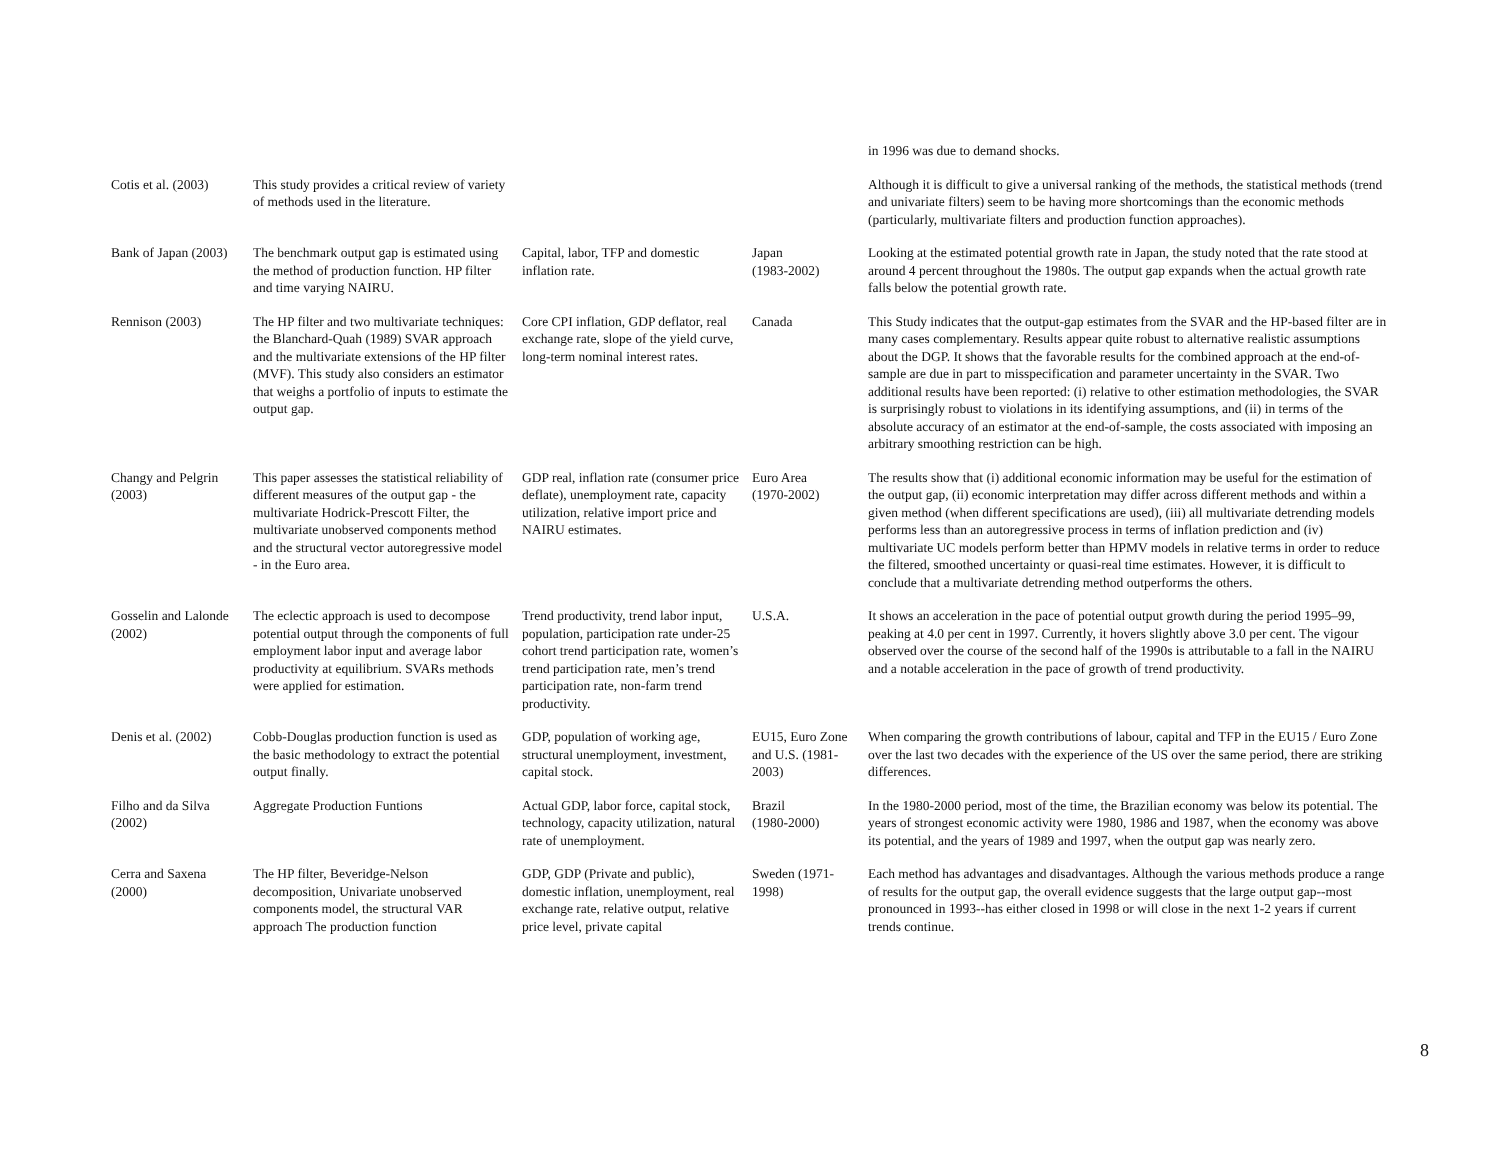| | | | | in 1996 was due to demand shocks. |
| Cotis et al. (2003) | This study provides a critical review of variety of methods used in the literature. | | | Although it is difficult to give a universal ranking of the methods, the statistical methods (trend and univariate filters) seem to be having more shortcomings than the economic methods (particularly, multivariate filters and production function approaches). |
| Bank of Japan (2003) | The benchmark output gap is estimated using the method of production function. HP filter and time varying NAIRU. | Capital, labor, TFP and domestic inflation rate. | Japan (1983-2002) | Looking at the estimated potential growth rate in Japan, the study noted that the rate stood at around 4 percent throughout the 1980s. The output gap expands when the actual growth rate falls below the potential growth rate. |
| Rennison (2003) | The HP filter and two multivariate techniques: the Blanchard-Quah (1989) SVAR approach and the multivariate extensions of the HP filter (MVF). This study also considers an estimator that weighs a portfolio of inputs to estimate the output gap. | Core CPI inflation, GDP deflator, real exchange rate, slope of the yield curve, long-term nominal interest rates. | Canada | This Study indicates that the output-gap estimates from the SVAR and the HP-based filter are in many cases complementary. Results appear quite robust to alternative realistic assumptions about the DGP. It shows that the favorable results for the combined approach at the end-of-sample are due in part to misspecification and parameter uncertainty in the SVAR. Two additional results have been reported: (i) relative to other estimation methodologies, the SVAR is surprisingly robust to violations in its identifying assumptions, and (ii) in terms of the absolute accuracy of an estimator at the end-of-sample, the costs associated with imposing an arbitrary smoothing restriction can be high. |
| Changy and Pelgrin (2003) | This paper assesses the statistical reliability of different measures of the output gap - the multivariate Hodrick-Prescott Filter, the multivariate unobserved components method and the structural vector autoregressive model - in the Euro area. | GDP real, inflation rate (consumer price deflate), unemployment rate, capacity utilization, relative import price and NAIRU estimates. | Euro Area (1970-2002) | The results show that (i) additional economic information may be useful for the estimation of the output gap, (ii) economic interpretation may differ across different methods and within a given method (when different specifications are used), (iii) all multivariate detrending models performs less than an autoregressive process in terms of inflation prediction and (iv) multivariate UC models perform better than HPMV models in relative terms in order to reduce the filtered, smoothed uncertainty or quasi-real time estimates. However, it is difficult to conclude that a multivariate detrending method outperforms the others. |
| Gosselin and Lalonde (2002) | The eclectic approach is used to decompose potential output through the components of full employment labor input and average labor productivity at equilibrium. SVARs methods were applied for estimation. | Trend productivity, trend labor input, population, participation rate under-25 cohort trend participation rate, women’s trend participation rate, men’s trend participation rate, non-farm trend productivity. | U.S.A. | It shows an acceleration in the pace of potential output growth during the period 1995–99, peaking at 4.0 per cent in 1997. Currently, it hovers slightly above 3.0 per cent. The vigour observed over the course of the second half of the 1990s is attributable to a fall in the NAIRU and a notable acceleration in the pace of growth of trend productivity. |
| Denis et al. (2002) | Cobb-Douglas production function is used as the basic methodology to extract the potential output finally. | GDP, population of working age, structural unemployment, investment, capital stock. | EU15, Euro Zone and U.S. (1981-2003) | When comparing the growth contributions of labour, capital and TFP in the EU15 / Euro Zone over the last two decades with the experience of the US over the same period, there are striking differences. |
| Filho and da Silva (2002) | Aggregate Production Funtions | Actual GDP, labor force, capital stock, technology, capacity utilization, natural rate of unemployment. | Brazil (1980-2000) | In the 1980-2000 period, most of the time, the Brazilian economy was below its potential. The years of strongest economic activity were 1980, 1986 and 1987, when the economy was above its potential, and the years of 1989 and 1997, when the output gap was nearly zero. |
| Cerra and Saxena (2000) | The HP filter, Beveridge-Nelson decomposition, Univariate unobserved components model, the structural VAR approach The production function | GDP, GDP (Private and public), domestic inflation, unemployment, real exchange rate, relative output, relative price level, private capital | Sweden (1971-1998) | Each method has advantages and disadvantages. Although the various methods produce a range of results for the output gap, the overall evidence suggests that the large output gap--most pronounced in 1993--has either closed in 1998 or will close in the next 1-2 years if current trends continue. |
8